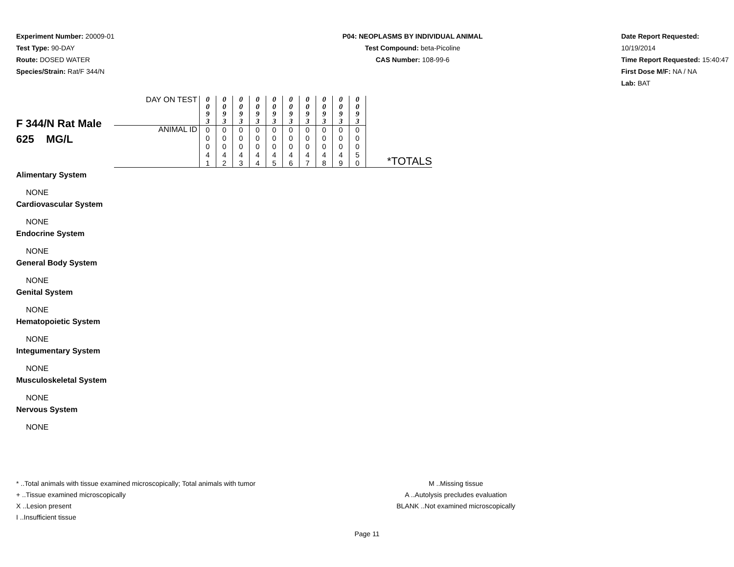Experiment Number: 20009-01
Test Type: 90-DAY
Route: DOSED WATER
Species/Strain: Rat/F 344/N
P04: NEOPLASMS BY INDIVIDUAL ANIMAL
Test Compound: beta-Picoline
CAS Number: 108-99-6
Date Report Requested: 10/19/2014
Time Report Requested: 15:40:47
First Dose M/F: NA / NA
Lab: BAT
| F 344/N Rat Male 625 MG/L | DAY ON TEST | 0 0 9 3 | 0 0 9 3 | 0 0 9 3 | 0 0 9 3 | 0 0 9 3 | 0 0 9 3 | 0 0 9 3 | 0 0 9 3 | 0 0 9 3 | 0 0 9 3 | |
| | ANIMAL ID | 0 0 0 4 1 | 0 0 0 4 2 | 0 0 0 4 3 | 0 0 0 4 4 | 0 0 0 4 5 | 0 0 0 4 6 | 0 0 0 4 7 | 0 0 0 4 8 | 0 0 0 4 9 | 0 0 0 5 0 | *TOTALS |
Alimentary System
NONE
Cardiovascular System
NONE
Endocrine System
NONE
General Body System
NONE
Genital System
NONE
Hematopoietic System
NONE
Integumentary System
NONE
Musculoskeletal System
NONE
Nervous System
NONE
* ..Total animals with tissue examined microscopically; Total animals with tumor
+ ..Tissue examined microscopically
X ..Lesion present
I ..Insufficient tissue
M ..Missing tissue
A ..Autolysis precludes evaluation
BLANK ..Not examined microscopically
Page 11